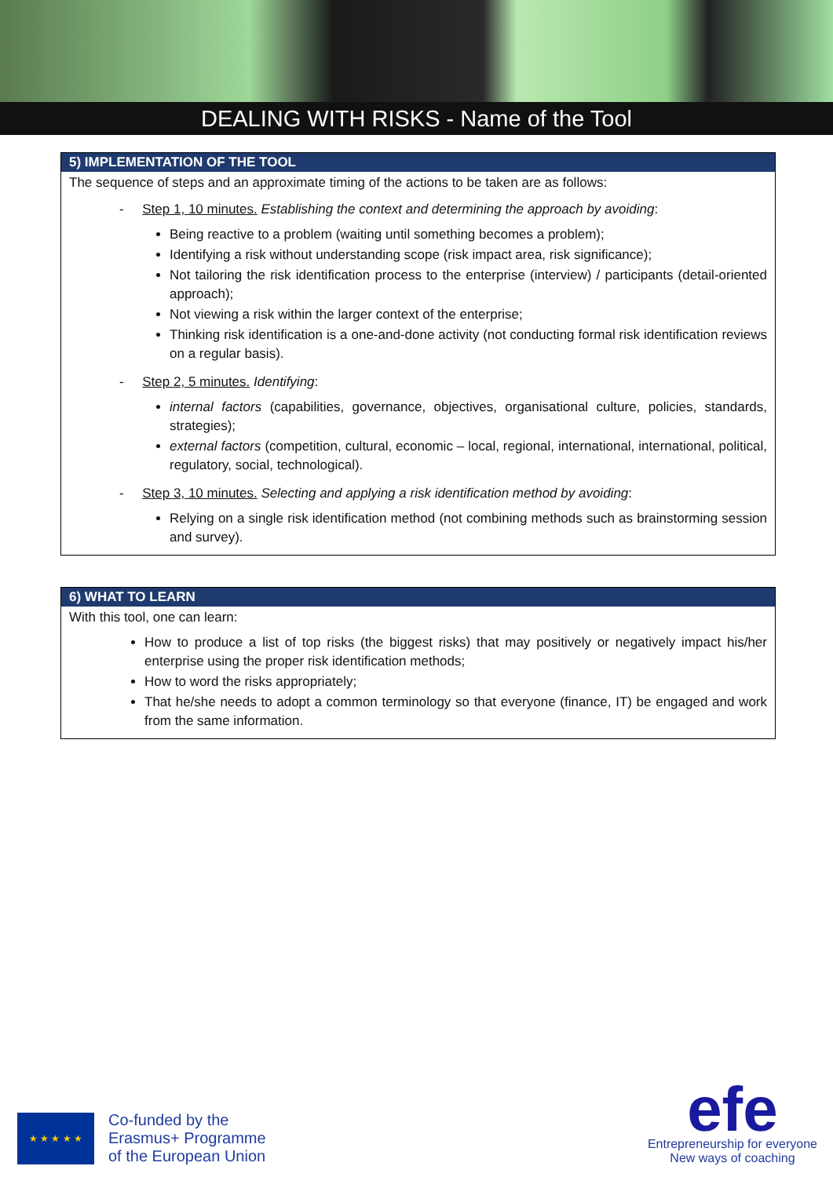DEALING WITH RISKS - Name of the Tool
5) IMPLEMENTATION OF THE TOOL
The sequence of steps and an approximate timing of the actions to be taken are as follows:
- Step 1, 10 minutes. Establishing the context and determining the approach by avoiding:
Being reactive to a problem (waiting until something becomes a problem);
Identifying a risk without understanding scope (risk impact area, risk significance);
Not tailoring the risk identification process to the enterprise (interview) / participants (detail-oriented approach);
Not viewing a risk within the larger context of the enterprise;
Thinking risk identification is a one-and-done activity (not conducting formal risk identification reviews on a regular basis).
- Step 2, 5 minutes. Identifying:
internal factors (capabilities, governance, objectives, organisational culture, policies, standards, strategies);
external factors (competition, cultural, economic – local, regional, international, international, political, regulatory, social, technological).
- Step 3, 10 minutes. Selecting and applying a risk identification method by avoiding:
Relying on a single risk identification method (not combining methods such as brainstorming session and survey).
6) WHAT TO LEARN
With this tool, one can learn:
How to produce a list of top risks (the biggest risks) that may positively or negatively impact his/her enterprise using the proper risk identification methods;
How to word the risks appropriately;
That he/she needs to adopt a common terminology so that everyone (finance, IT) be engaged and work from the same information.
★ ★ ★ ★ ★
Co-funded by the
Erasmus+ Programme
of the European Union
efe
Entrepreneurship for everyone
New ways of coaching